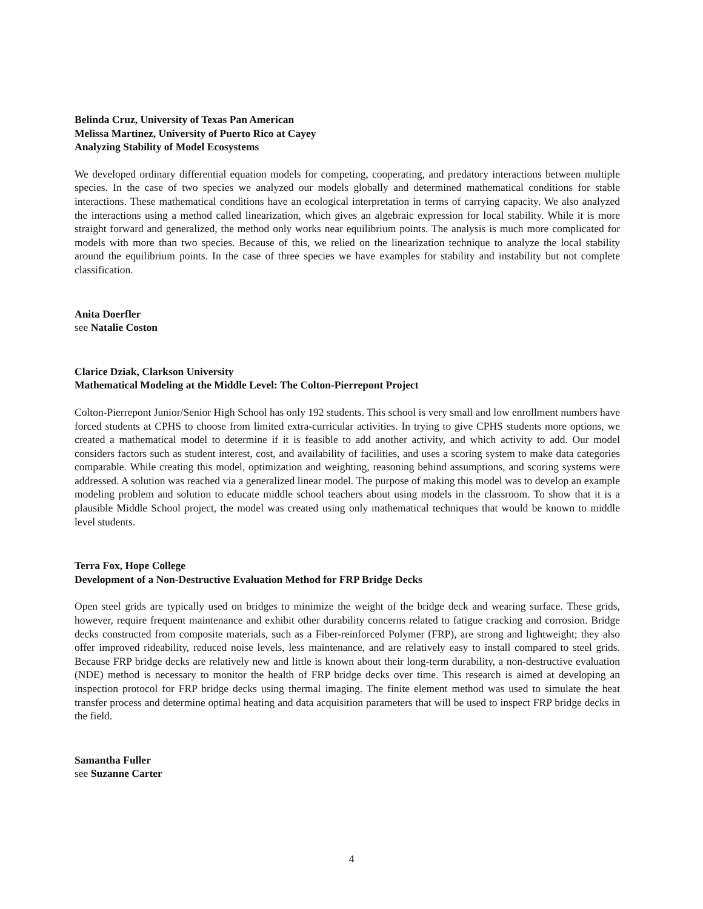Belinda Cruz, University of Texas Pan American
Melissa Martinez, University of Puerto Rico at Cayey
Analyzing Stability of Model Ecosystems
We developed ordinary differential equation models for competing, cooperating, and predatory interactions between multiple species. In the case of two species we analyzed our models globally and determined mathematical conditions for stable interactions. These mathematical conditions have an ecological interpretation in terms of carrying capacity. We also analyzed the interactions using a method called linearization, which gives an algebraic expression for local stability. While it is more straight forward and generalized, the method only works near equilibrium points. The analysis is much more complicated for models with more than two species. Because of this, we relied on the linearization technique to analyze the local stability around the equilibrium points. In the case of three species we have examples for stability and instability but not complete classification.
Anita Doerfler
see Natalie Coston
Clarice Dziak, Clarkson University
Mathematical Modeling at the Middle Level: The Colton-Pierrepont Project
Colton-Pierrepont Junior/Senior High School has only 192 students. This school is very small and low enrollment numbers have forced students at CPHS to choose from limited extra-curricular activities. In trying to give CPHS students more options, we created a mathematical model to determine if it is feasible to add another activity, and which activity to add. Our model considers factors such as student interest, cost, and availability of facilities, and uses a scoring system to make data categories comparable. While creating this model, optimization and weighting, reasoning behind assumptions, and scoring systems were addressed. A solution was reached via a generalized linear model. The purpose of making this model was to develop an example modeling problem and solution to educate middle school teachers about using models in the classroom. To show that it is a plausible Middle School project, the model was created using only mathematical techniques that would be known to middle level students.
Terra Fox, Hope College
Development of a Non-Destructive Evaluation Method for FRP Bridge Decks
Open steel grids are typically used on bridges to minimize the weight of the bridge deck and wearing surface. These grids, however, require frequent maintenance and exhibit other durability concerns related to fatigue cracking and corrosion. Bridge decks constructed from composite materials, such as a Fiber-reinforced Polymer (FRP), are strong and lightweight; they also offer improved rideability, reduced noise levels, less maintenance, and are relatively easy to install compared to steel grids. Because FRP bridge decks are relatively new and little is known about their long-term durability, a non-destructive evaluation (NDE) method is necessary to monitor the health of FRP bridge decks over time. This research is aimed at developing an inspection protocol for FRP bridge decks using thermal imaging. The finite element method was used to simulate the heat transfer process and determine optimal heating and data acquisition parameters that will be used to inspect FRP bridge decks in the field.
Samantha Fuller
see Suzanne Carter
4